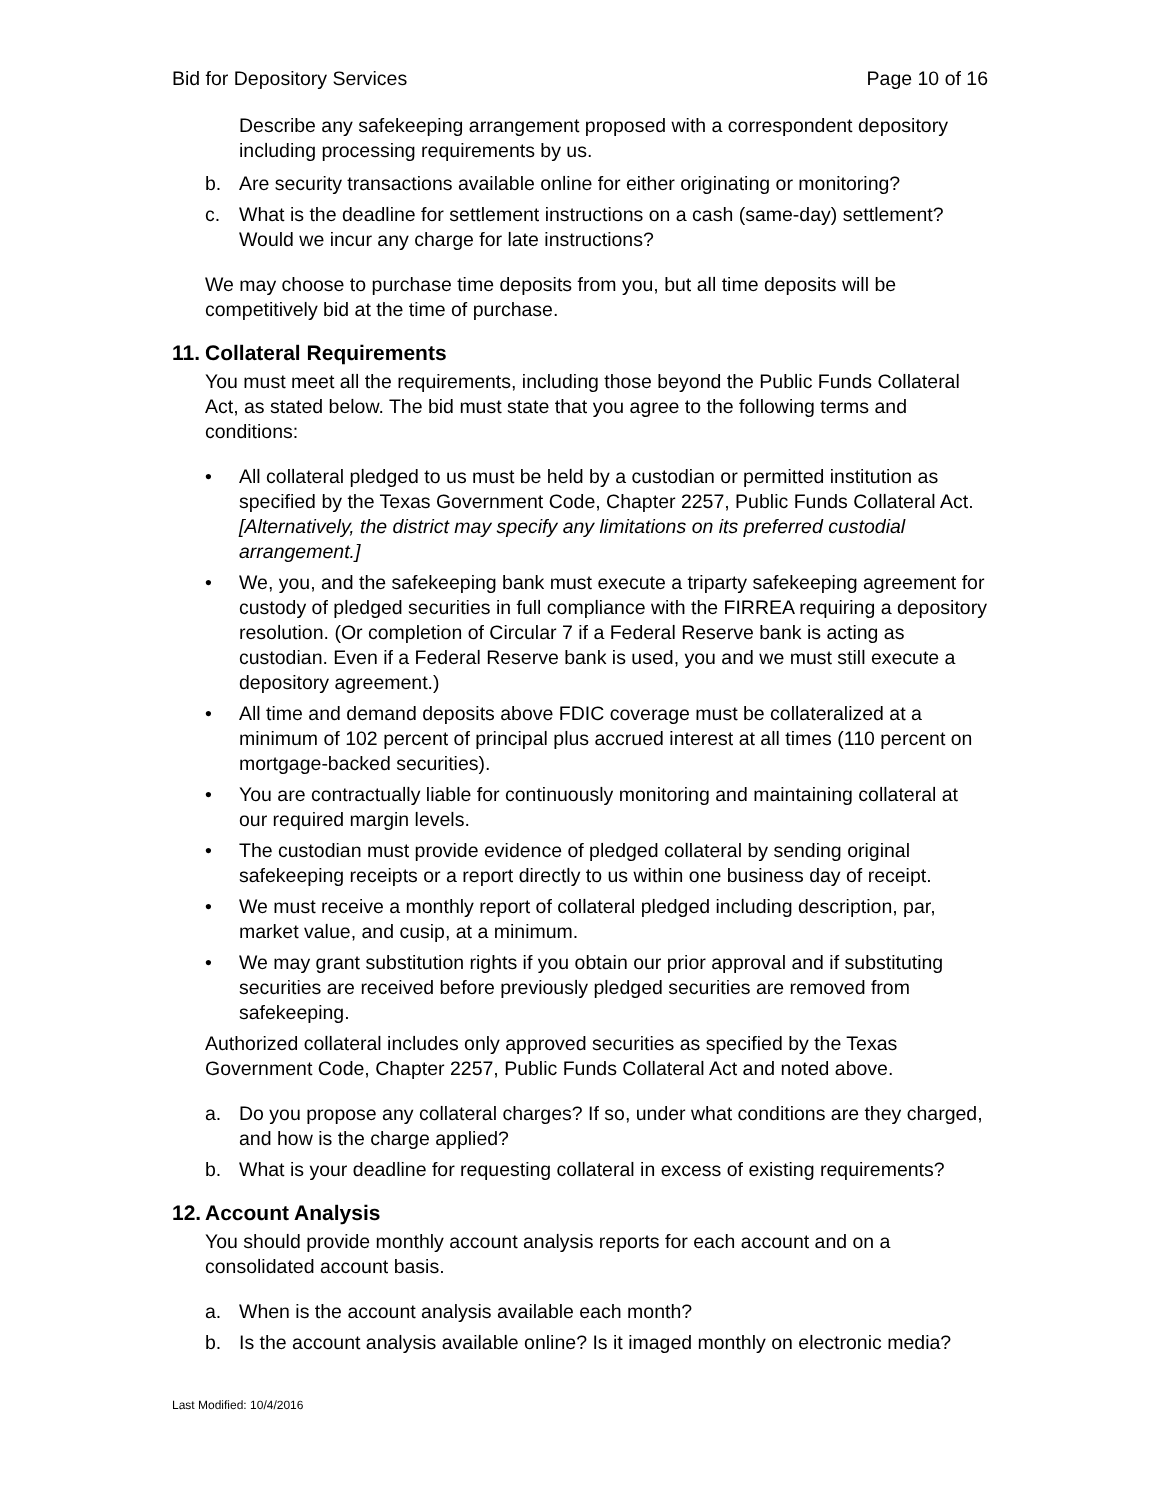Bid for Depository Services Page 10 of 16
Describe any safekeeping arrangement proposed with a correspondent depository including processing requirements by us.
b. Are security transactions available online for either originating or monitoring?
c. What is the deadline for settlement instructions on a cash (same-day) settlement? Would we incur any charge for late instructions?
We may choose to purchase time deposits from you, but all time deposits will be competitively bid at the time of purchase.
11. Collateral Requirements
You must meet all the requirements, including those beyond the Public Funds Collateral Act, as stated below. The bid must state that you agree to the following terms and conditions:
• All collateral pledged to us must be held by a custodian or permitted institution as specified by the Texas Government Code, Chapter 2257, Public Funds Collateral Act. [Alternatively, the district may specify any limitations on its preferred custodial arrangement.]
• We, you, and the safekeeping bank must execute a triparty safekeeping agreement for custody of pledged securities in full compliance with the FIRREA requiring a depository resolution. (Or completion of Circular 7 if a Federal Reserve bank is acting as custodian. Even if a Federal Reserve bank is used, you and we must still execute a depository agreement.)
• All time and demand deposits above FDIC coverage must be collateralized at a minimum of 102 percent of principal plus accrued interest at all times (110 percent on mortgage-backed securities).
• You are contractually liable for continuously monitoring and maintaining collateral at our required margin levels.
• The custodian must provide evidence of pledged collateral by sending original safekeeping receipts or a report directly to us within one business day of receipt.
• We must receive a monthly report of collateral pledged including description, par, market value, and cusip, at a minimum.
• We may grant substitution rights if you obtain our prior approval and if substituting securities are received before previously pledged securities are removed from safekeeping.
Authorized collateral includes only approved securities as specified by the Texas Government Code, Chapter 2257, Public Funds Collateral Act and noted above.
a. Do you propose any collateral charges? If so, under what conditions are they charged, and how is the charge applied?
b. What is your deadline for requesting collateral in excess of existing requirements?
12. Account Analysis
You should provide monthly account analysis reports for each account and on a consolidated account basis.
a. When is the account analysis available each month?
b. Is the account analysis available online? Is it imaged monthly on electronic media?
Last Modified: 10/4/2016